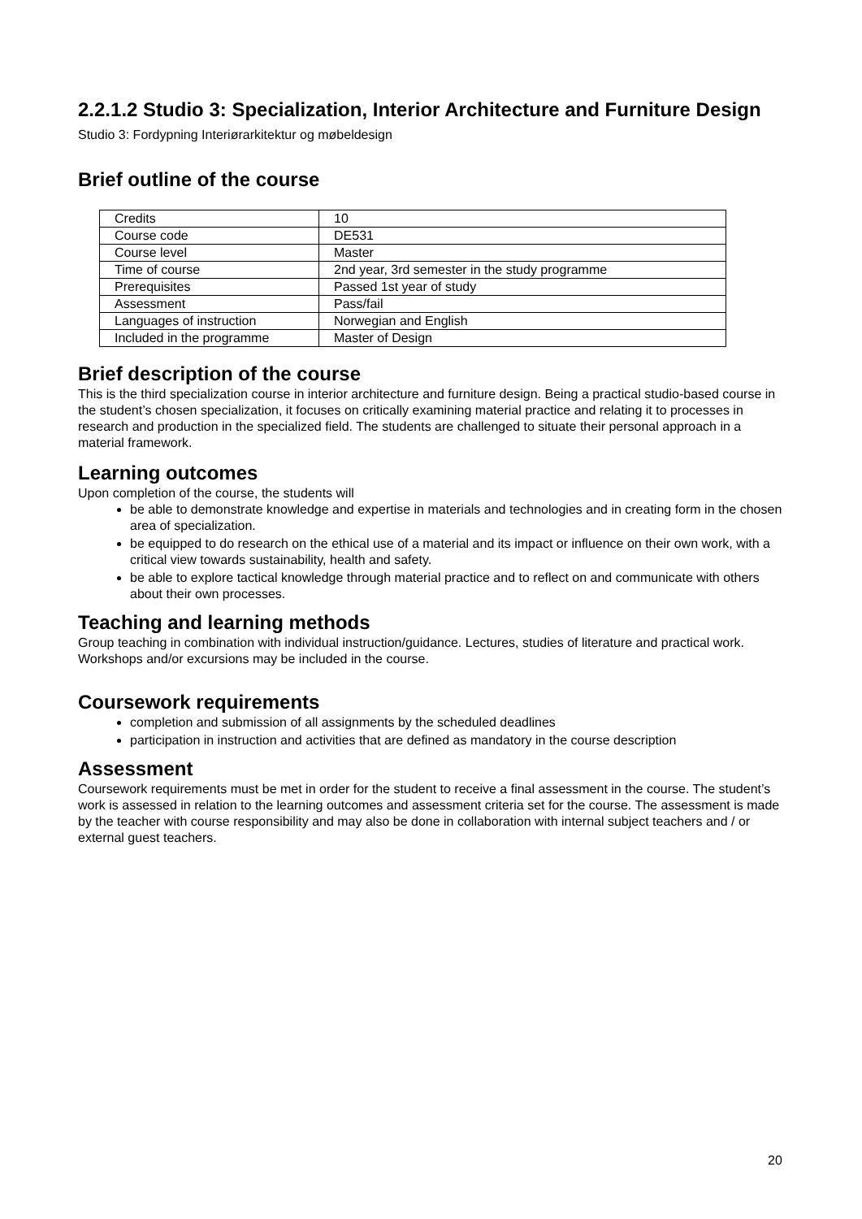2.2.1.2 Studio 3: Specialization, Interior Architecture and Furniture Design
Studio 3: Fordypning Interiørarkitektur og møbeldesign
Brief outline of the course
| Credits | 10 |
| Course code | DE531 |
| Course level | Master |
| Time of course | 2nd year, 3rd semester in the study programme |
| Prerequisites | Passed 1st year of study |
| Assessment | Pass/fail |
| Languages of instruction | Norwegian and English |
| Included in the programme | Master of Design |
Brief description of the course
This is the third specialization course in interior architecture and furniture design. Being a practical studio-based course in the student’s chosen specialization, it focuses on critically examining material practice and relating it to processes in research and production in the specialized field. The students are challenged to situate their personal approach in a material framework.
Learning outcomes
Upon completion of the course, the students will
be able to demonstrate knowledge and expertise in materials and technologies and in creating form in the chosen area of specialization.
be equipped to do research on the ethical use of a material and its impact or influence on their own work, with a critical view towards sustainability, health and safety.
be able to explore tactical knowledge through material practice and to reflect on and communicate with others about their own processes.
Teaching and learning methods
Group teaching in combination with individual instruction/guidance. Lectures, studies of literature and practical work. Workshops and/or excursions may be included in the course.
Coursework requirements
completion and submission of all assignments by the scheduled deadlines
participation in instruction and activities that are defined as mandatory in the course description
Assessment
Coursework requirements must be met in order for the student to receive a final assessment in the course. The student’s work is assessed in relation to the learning outcomes and assessment criteria set for the course. The assessment is made by the teacher with course responsibility and may also be done in collaboration with internal subject teachers and / or external guest teachers.
20